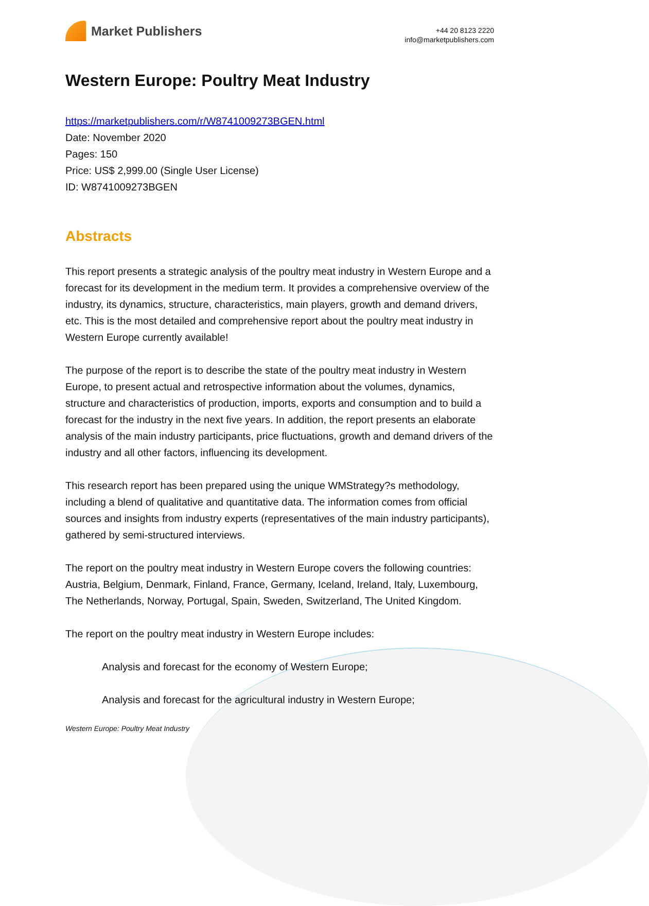Market Publishers
+44 20 8123 2220
info@marketpublishers.com
Western Europe: Poultry Meat Industry
https://marketpublishers.com/r/W8741009273BGEN.html
Date: November 2020
Pages: 150
Price: US$ 2,999.00 (Single User License)
ID: W8741009273BGEN
Abstracts
This report presents a strategic analysis of the poultry meat industry in Western Europe and a forecast for its development in the medium term. It provides a comprehensive overview of the industry, its dynamics, structure, characteristics, main players, growth and demand drivers, etc. This is the most detailed and comprehensive report about the poultry meat industry in Western Europe currently available!
The purpose of the report is to describe the state of the poultry meat industry in Western Europe, to present actual and retrospective information about the volumes, dynamics, structure and characteristics of production, imports, exports and consumption and to build a forecast for the industry in the next five years. In addition, the report presents an elaborate analysis of the main industry participants, price fluctuations, growth and demand drivers of the industry and all other factors, influencing its development.
This research report has been prepared using the unique WMStrategy?s methodology, including a blend of qualitative and quantitative data. The information comes from official sources and insights from industry experts (representatives of the main industry participants), gathered by semi-structured interviews.
The report on the poultry meat industry in Western Europe covers the following countries: Austria, Belgium, Denmark, Finland, France, Germany, Iceland, Ireland, Italy, Luxembourg, The Netherlands, Norway, Portugal, Spain, Sweden, Switzerland, The United Kingdom.
The report on the poultry meat industry in Western Europe includes:
Analysis and forecast for the economy of Western Europe;
Analysis and forecast for the agricultural industry in Western Europe;
Western Europe: Poultry Meat Industry